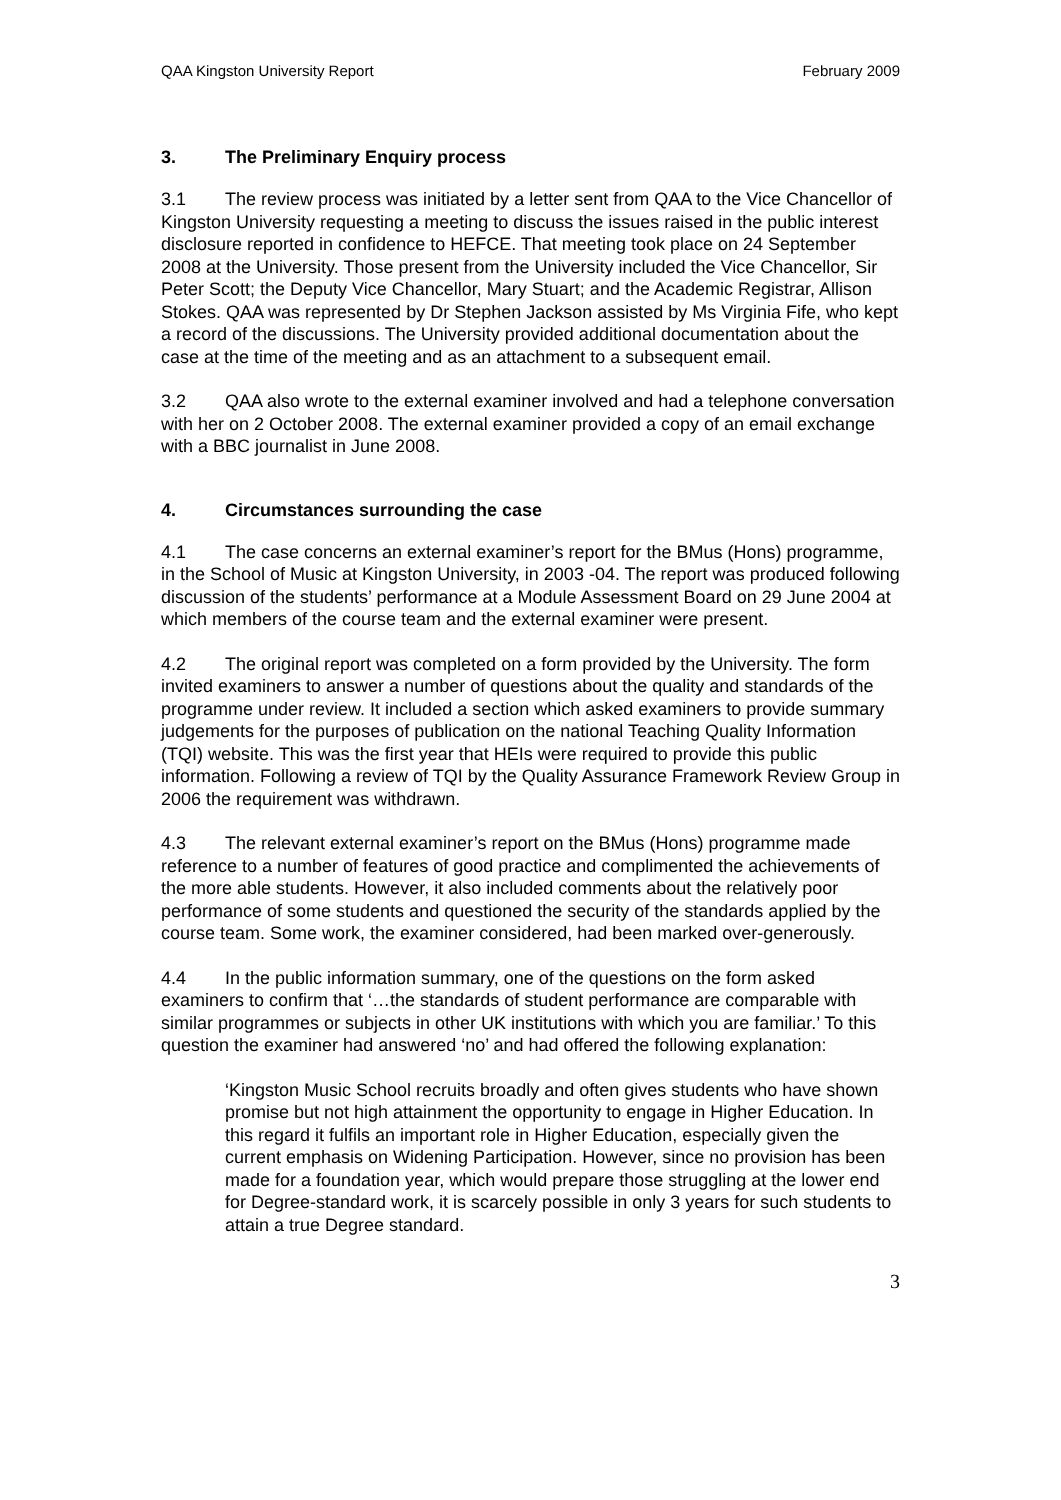QAA Kingston University Report February 2009
3. The Preliminary Enquiry process
3.1 The review process was initiated by a letter sent from QAA to the Vice Chancellor of Kingston University requesting a meeting to discuss the issues raised in the public interest disclosure reported in confidence to HEFCE. That meeting took place on 24 September 2008 at the University. Those present from the University included the Vice Chancellor, Sir Peter Scott; the Deputy Vice Chancellor, Mary Stuart; and the Academic Registrar, Allison Stokes. QAA was represented by Dr Stephen Jackson assisted by Ms Virginia Fife, who kept a record of the discussions. The University provided additional documentation about the case at the time of the meeting and as an attachment to a subsequent email.
3.2 QAA also wrote to the external examiner involved and had a telephone conversation with her on 2 October 2008. The external examiner provided a copy of an email exchange with a BBC journalist in June 2008.
4. Circumstances surrounding the case
4.1 The case concerns an external examiner’s report for the BMus (Hons) programme, in the School of Music at Kingston University, in 2003 -04. The report was produced following discussion of the students’ performance at a Module Assessment Board on 29 June 2004 at which members of the course team and the external examiner were present.
4.2 The original report was completed on a form provided by the University. The form invited examiners to answer a number of questions about the quality and standards of the programme under review. It included a section which asked examiners to provide summary judgements for the purposes of publication on the national Teaching Quality Information (TQI) website. This was the first year that HEIs were required to provide this public information. Following a review of TQI by the Quality Assurance Framework Review Group in 2006 the requirement was withdrawn.
4.3 The relevant external examiner’s report on the BMus (Hons) programme made reference to a number of features of good practice and complimented the achievements of the more able students. However, it also included comments about the relatively poor performance of some students and questioned the security of the standards applied by the course team. Some work, the examiner considered, had been marked over-generously.
4.4 In the public information summary, one of the questions on the form asked examiners to confirm that ‘…the standards of student performance are comparable with similar programmes or subjects in other UK institutions with which you are familiar.’ To this question the examiner had answered ‘no’ and had offered the following explanation:
‘Kingston Music School recruits broadly and often gives students who have shown promise but not high attainment the opportunity to engage in Higher Education. In this regard it fulfils an important role in Higher Education, especially given the current emphasis on Widening Participation. However, since no provision has been made for a foundation year, which would prepare those struggling at the lower end for Degree-standard work, it is scarcely possible in only 3 years for such students to attain a true Degree standard.
3